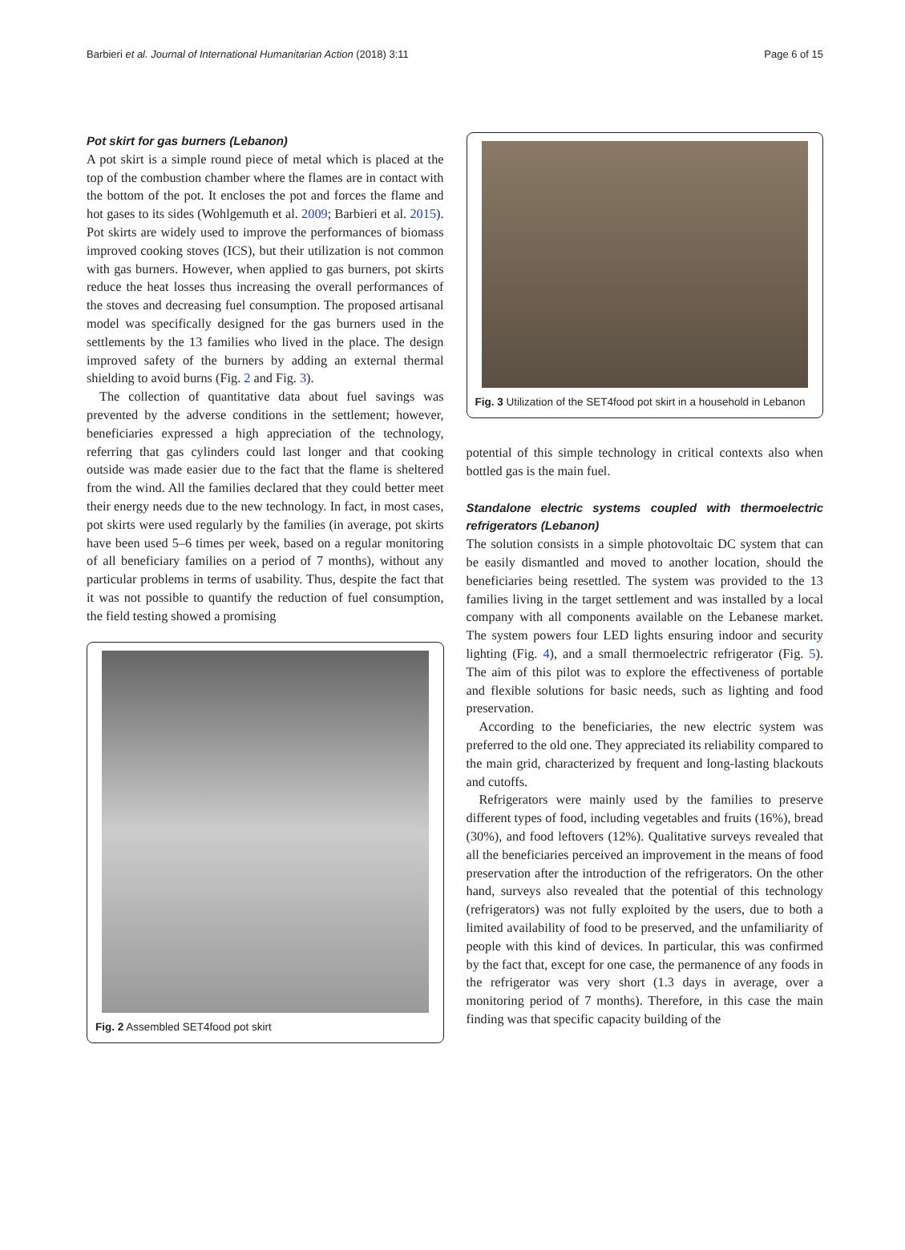Barbieri et al. Journal of International Humanitarian Action (2018) 3:11 Page 6 of 15
Pot skirt for gas burners (Lebanon)
A pot skirt is a simple round piece of metal which is placed at the top of the combustion chamber where the flames are in contact with the bottom of the pot. It encloses the pot and forces the flame and hot gases to its sides (Wohlgemuth et al. 2009; Barbieri et al. 2015). Pot skirts are widely used to improve the performances of biomass improved cooking stoves (ICS), but their utilization is not common with gas burners. However, when applied to gas burners, pot skirts reduce the heat losses thus increasing the overall performances of the stoves and decreasing fuel consumption. The proposed artisanal model was specifically designed for the gas burners used in the settlements by the 13 families who lived in the place. The design improved safety of the burners by adding an external thermal shielding to avoid burns (Fig. 2 and Fig. 3).
The collection of quantitative data about fuel savings was prevented by the adverse conditions in the settlement; however, beneficiaries expressed a high appreciation of the technology, referring that gas cylinders could last longer and that cooking outside was made easier due to the fact that the flame is sheltered from the wind. All the families declared that they could better meet their energy needs due to the new technology. In fact, in most cases, pot skirts were used regularly by the families (in average, pot skirts have been used 5–6 times per week, based on a regular monitoring of all beneficiary families on a period of 7 months), without any particular problems in terms of usability. Thus, despite the fact that it was not possible to quantify the reduction of fuel consumption, the field testing showed a promising
Fig. 2 Assembled SET4food pot skirt
Fig. 3 Utilization of the SET4food pot skirt in a household in Lebanon
potential of this simple technology in critical contexts also when bottled gas is the main fuel.
Standalone electric systems coupled with thermoelectric refrigerators (Lebanon)
The solution consists in a simple photovoltaic DC system that can be easily dismantled and moved to another location, should the beneficiaries being resettled. The system was provided to the 13 families living in the target settlement and was installed by a local company with all components available on the Lebanese market. The system powers four LED lights ensuring indoor and security lighting (Fig. 4), and a small thermoelectric refrigerator (Fig. 5). The aim of this pilot was to explore the effectiveness of portable and flexible solutions for basic needs, such as lighting and food preservation.
According to the beneficiaries, the new electric system was preferred to the old one. They appreciated its reliability compared to the main grid, characterized by frequent and long-lasting blackouts and cutoffs.
Refrigerators were mainly used by the families to preserve different types of food, including vegetables and fruits (16%), bread (30%), and food leftovers (12%). Qualitative surveys revealed that all the beneficiaries perceived an improvement in the means of food preservation after the introduction of the refrigerators. On the other hand, surveys also revealed that the potential of this technology (refrigerators) was not fully exploited by the users, due to both a limited availability of food to be preserved, and the unfamiliarity of people with this kind of devices. In particular, this was confirmed by the fact that, except for one case, the permanence of any foods in the refrigerator was very short (1.3 days in average, over a monitoring period of 7 months). Therefore, in this case the main finding was that specific capacity building of the